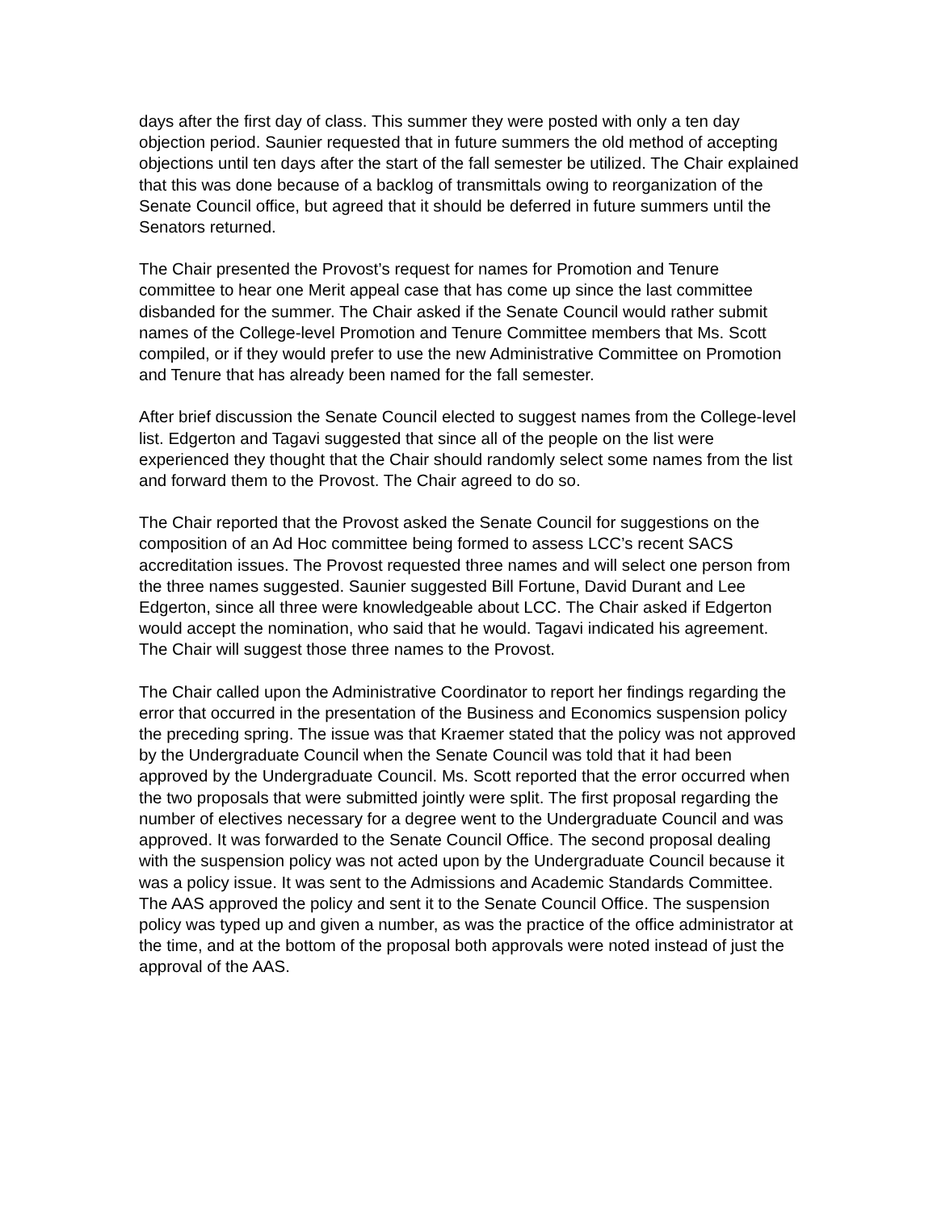days after the first day of class. This summer they were posted with only a ten day objection period. Saunier requested that in future summers the old method of accepting objections until ten days after the start of the fall semester be utilized. The Chair explained that this was done because of a backlog of transmittals owing to reorganization of the Senate Council office, but agreed that it should be deferred in future summers until the Senators returned.
The Chair presented the Provost’s request for names for Promotion and Tenure committee to hear one Merit appeal case that has come up since the last committee disbanded for the summer. The Chair asked if the Senate Council would rather submit names of the College-level Promotion and Tenure Committee members that Ms. Scott compiled, or if they would prefer to use the new Administrative Committee on Promotion and Tenure that has already been named for the fall semester.
After brief discussion the Senate Council elected to suggest names from the College-level list. Edgerton and Tagavi suggested that since all of the people on the list were experienced they thought that the Chair should randomly select some names from the list and forward them to the Provost. The Chair agreed to do so.
The Chair reported that the Provost asked the Senate Council for suggestions on the composition of an Ad Hoc committee being formed to assess LCC’s recent SACS accreditation issues. The Provost requested three names and will select one person from the three names suggested. Saunier suggested Bill Fortune, David Durant and Lee Edgerton, since all three were knowledgeable about LCC. The Chair asked if Edgerton would accept the nomination, who said that he would. Tagavi indicated his agreement. The Chair will suggest those three names to the Provost.
The Chair called upon the Administrative Coordinator to report her findings regarding the error that occurred in the presentation of the Business and Economics suspension policy the preceding spring. The issue was that Kraemer stated that the policy was not approved by the Undergraduate Council when the Senate Council was told that it had been approved by the Undergraduate Council. Ms. Scott reported that the error occurred when the two proposals that were submitted jointly were split. The first proposal regarding the number of electives necessary for a degree went to the Undergraduate Council and was approved. It was forwarded to the Senate Council Office. The second proposal dealing with the suspension policy was not acted upon by the Undergraduate Council because it was a policy issue. It was sent to the Admissions and Academic Standards Committee. The AAS approved the policy and sent it to the Senate Council Office. The suspension policy was typed up and given a number, as was the practice of the office administrator at the time, and at the bottom of the proposal both approvals were noted instead of just the approval of the AAS.